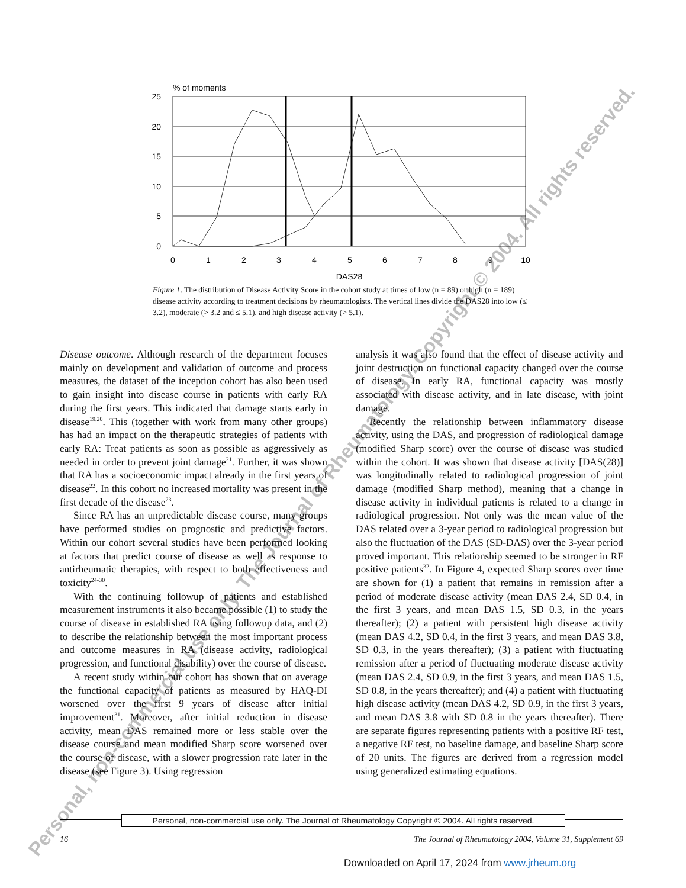% of moments
25
20
15
10
5
0
0
1
2
3
4
5
6
7
8
9
10
DAS28
Figure 1. The distribution of Disease Activity Score in the cohort study at times of low (n = 89) or high (n = 189) disease activity according to treatment decisions by rheumatologists. The vertical lines divide the DAS28 into low (≤ 3.2), moderate (> 3.2 and ≤ 5.1), and high disease activity (> 5.1).
Disease outcome. Although research of the department focuses mainly on development and validation of outcome and process measures, the dataset of the inception cohort has also been used to gain insight into disease course in patients with early RA during the first years. This indicated that damage starts early in disease<sup>19,20</sup>. This (together with work from many other groups) has had an impact on the therapeutic strategies of patients with early RA: Treat patients as soon as possible as aggressively as needed in order to prevent joint damage<sup>21</sup>. Further, it was shown that RA has a socioeconomic impact already in the first years of disease<sup>22</sup>. In this cohort no increased mortality was present in the first decade of the disease<sup>23</sup>.
Since RA has an unpredictable disease course, many groups have performed studies on prognostic and predictive factors. Within our cohort several studies have been performed looking at factors that predict course of disease as well as response to antirheumatic therapies, with respect to both effectiveness and toxicity<sup>24-30</sup>.
With the continuing followup of patients and established measurement instruments it also became possible (1) to study the course of disease in established RA using followup data, and (2) to describe the relationship between the most important process and outcome measures in RA (disease activity, radiological progression, and functional disability) over the course of disease.
A recent study within our cohort has shown that on average the functional capacity of patients as measured by HAQ-DI worsened over the first 9 years of disease after initial improvement<sup>31</sup>. Moreover, after initial reduction in disease activity, mean DAS remained more or less stable over the disease course and mean modified Sharp score worsened over the course of disease, with a slower progression rate later in the disease (see Figure 3). Using regression
analysis it was also found that the effect of disease activity and joint destruction on functional capacity changed over the course of disease. In early RA, functional capacity was mostly associated with disease activity, and in late disease, with joint damage.
Recently the relationship between inflammatory disease activity, using the DAS, and progression of radiological damage (modified Sharp score) over the course of disease was studied within the cohort. It was shown that disease activity [DAS(28)] was longitudinally related to radiological progression of joint damage (modified Sharp method), meaning that a change in disease activity in individual patients is related to a change in radiological progression. Not only was the mean value of the DAS related over a 3-year period to radiological progression but also the fluctuation of the DAS (SD-DAS) over the 3-year period proved important. This relationship seemed to be stronger in RF positive patients<sup>32</sup>. In Figure 4, expected Sharp scores over time are shown for (1) a patient that remains in remission after a period of moderate disease activity (mean DAS 2.4, SD 0.4, in the first 3 years, and mean DAS 1.5, SD 0.3, in the years thereafter); (2) a patient with persistent high disease activity (mean DAS 4.2, SD 0.4, in the first 3 years, and mean DAS 3.8, SD 0.3, in the years thereafter); (3) a patient with fluctuating remission after a period of fluctuating moderate disease activity (mean DAS 2.4, SD 0.9, in the first 3 years, and mean DAS 1.5, SD 0.8, in the years thereafter); and (4) a patient with fluctuating high disease activity (mean DAS 4.2, SD 0.9, in the first 3 years, and mean DAS 3.8 with SD 0.8 in the years thereafter). There are separate figures representing patients with a positive RF test, a negative RF test, no baseline damage, and baseline Sharp score of 20 units. The figures are derived from a regression model using generalized estimating equations.
Personal, non-commercial use only. The Journal of Rheumatology Copyright © 2004. All rights reserved.
16
The Journal of Rheumatology 2004, Volume 31, Supplement 69
Downloaded on April 17, 2024 from www.jrheum.org
Personal, non-commercial use only. The Journal of Rheumatology. Copyright © 2004. All rights reserved.